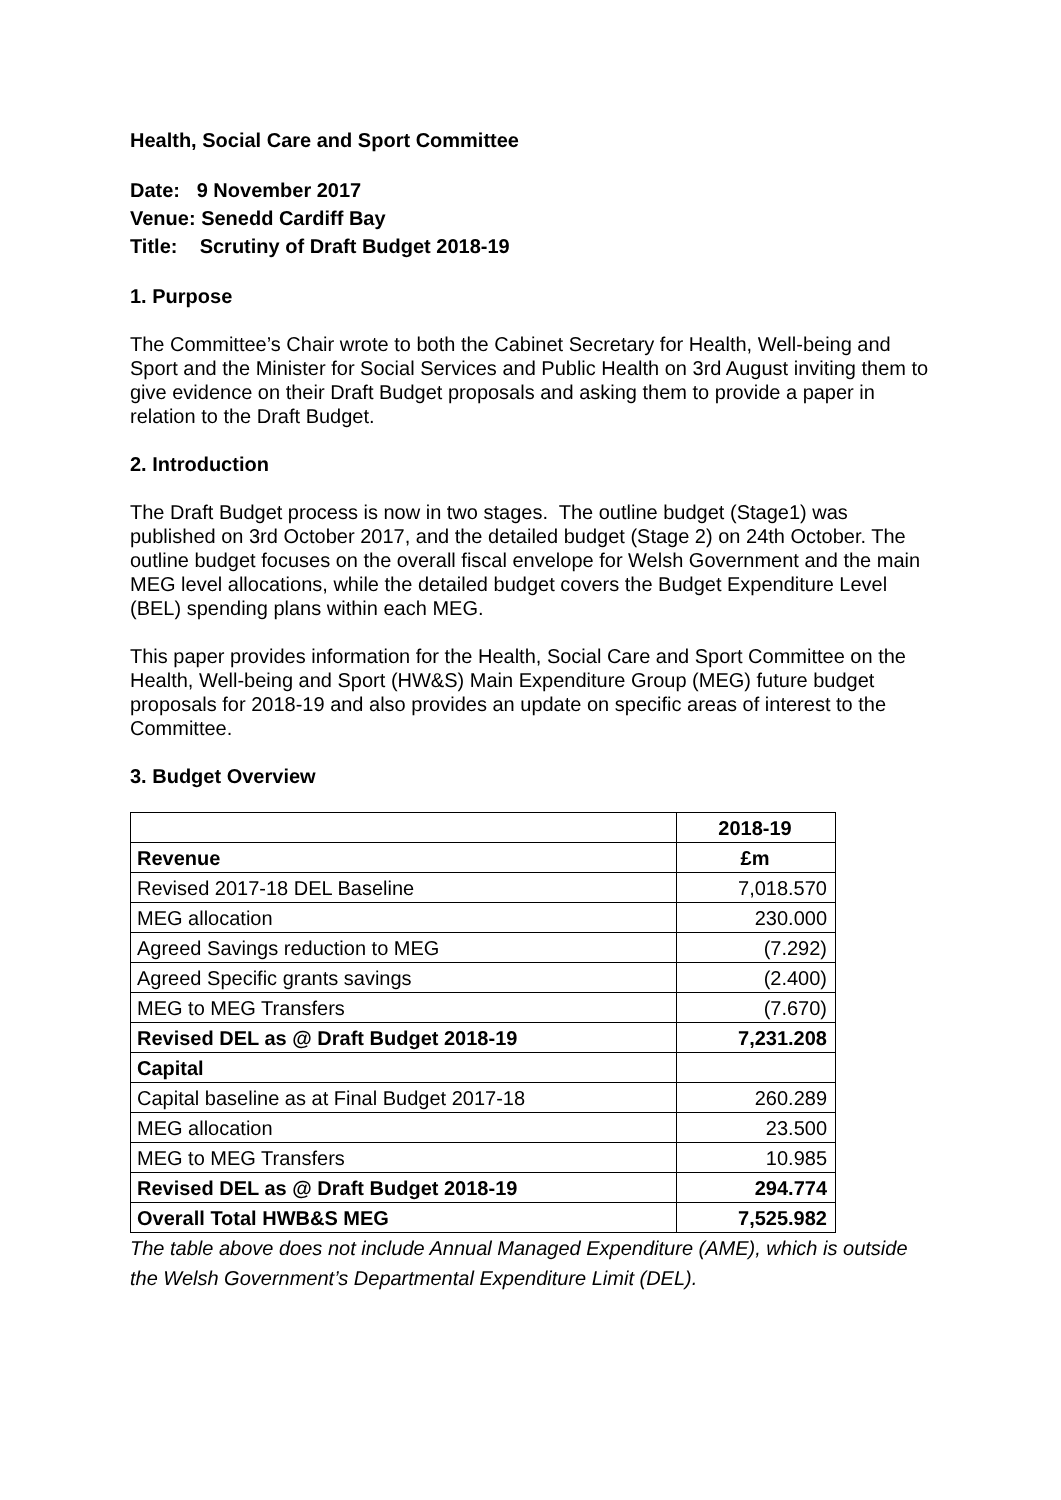Health, Social Care and Sport Committee
Date: 9 November 2017
Venue: Senedd Cardiff Bay
Title: Scrutiny of Draft Budget 2018-19
1. Purpose
The Committee’s Chair wrote to both the Cabinet Secretary for Health, Well-being and Sport and the Minister for Social Services and Public Health on 3rd August inviting them to give evidence on their Draft Budget proposals and asking them to provide a paper in relation to the Draft Budget.
2. Introduction
The Draft Budget process is now in two stages. The outline budget (Stage1) was published on 3rd October 2017, and the detailed budget (Stage 2) on 24th October. The outline budget focuses on the overall fiscal envelope for Welsh Government and the main MEG level allocations, while the detailed budget covers the Budget Expenditure Level (BEL) spending plans within each MEG.
This paper provides information for the Health, Social Care and Sport Committee on the Health, Well-being and Sport (HW&S) Main Expenditure Group (MEG) future budget proposals for 2018-19 and also provides an update on specific areas of interest to the Committee.
3. Budget Overview
| | 2018-19 |
| --- | --- |
| Revenue | £m |
| Revised 2017-18 DEL Baseline | 7,018.570 |
| MEG allocation | 230.000 |
| Agreed Savings reduction to MEG | (7.292) |
| Agreed Specific grants savings | (2.400) |
| MEG to MEG Transfers | (7.670) |
| Revised DEL as @ Draft Budget 2018-19 | 7,231.208 |
| Capital | |
| Capital baseline as at Final Budget 2017-18 | 260.289 |
| MEG allocation | 23.500 |
| MEG to MEG Transfers | 10.985 |
| Revised DEL as @ Draft Budget 2018-19 | 294.774 |
| Overall Total HWB&S MEG | 7,525.982 |
The table above does not include Annual Managed Expenditure (AME), which is outside the Welsh Government’s Departmental Expenditure Limit (DEL).